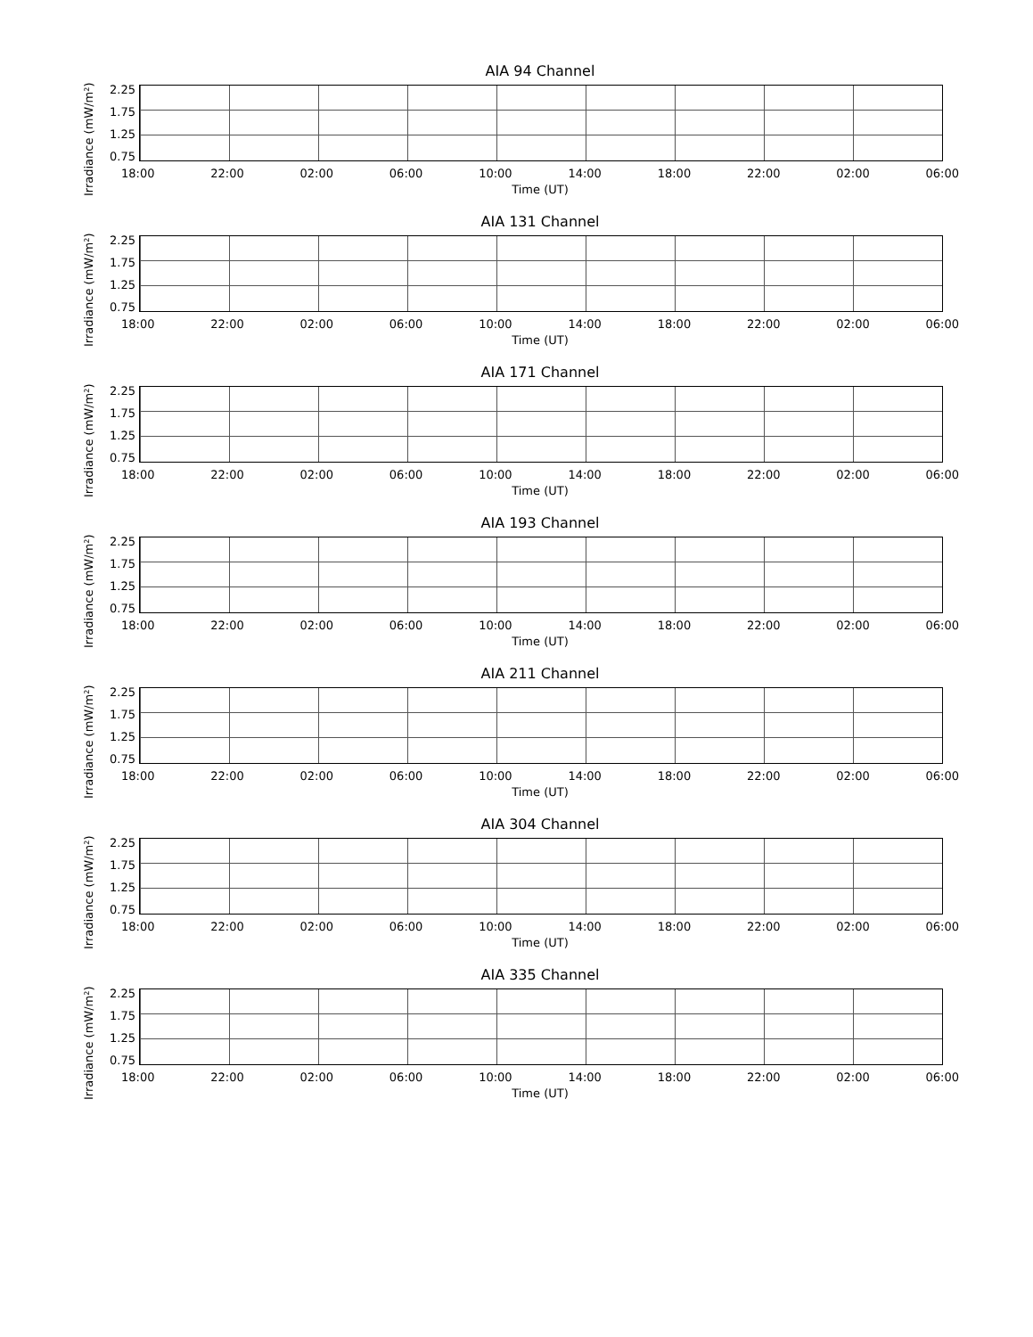AIA 94 Channel
Irradiance (mW/m²)
2.25
1.75
1.25
0.75
18:00 22:00 02:00 06:00 10:00 14:00 18:00 22:00 02:00 06:00
Time (UT)
AIA 131 Channel
Irradiance (mW/m²)
2.25
1.75
1.25
0.75
18:00 22:00 02:00 06:00 10:00 14:00 18:00 22:00 02:00 06:00
Time (UT)
AIA 171 Channel
Irradiance (mW/m²)
2.25
1.75
1.25
0.75
18:00 22:00 02:00 06:00 10:00 14:00 18:00 22:00 02:00 06:00
Time (UT)
AIA 193 Channel
Irradiance (mW/m²)
2.25
1.75
1.25
0.75
18:00 22:00 02:00 06:00 10:00 14:00 18:00 22:00 02:00 06:00
Time (UT)
AIA 211 Channel
Irradiance (mW/m²)
2.25
1.75
1.25
0.75
18:00 22:00 02:00 06:00 10:00 14:00 18:00 22:00 02:00 06:00
Time (UT)
AIA 304 Channel
Irradiance (mW/m²)
2.25
1.75
1.25
0.75
18:00 22:00 02:00 06:00 10:00 14:00 18:00 22:00 02:00 06:00
Time (UT)
AIA 335 Channel
Irradiance (mW/m²)
2.25
1.75
1.25
0.75
18:00 22:00 02:00 06:00 10:00 14:00 18:00 22:00 02:00 06:00
Time (UT)